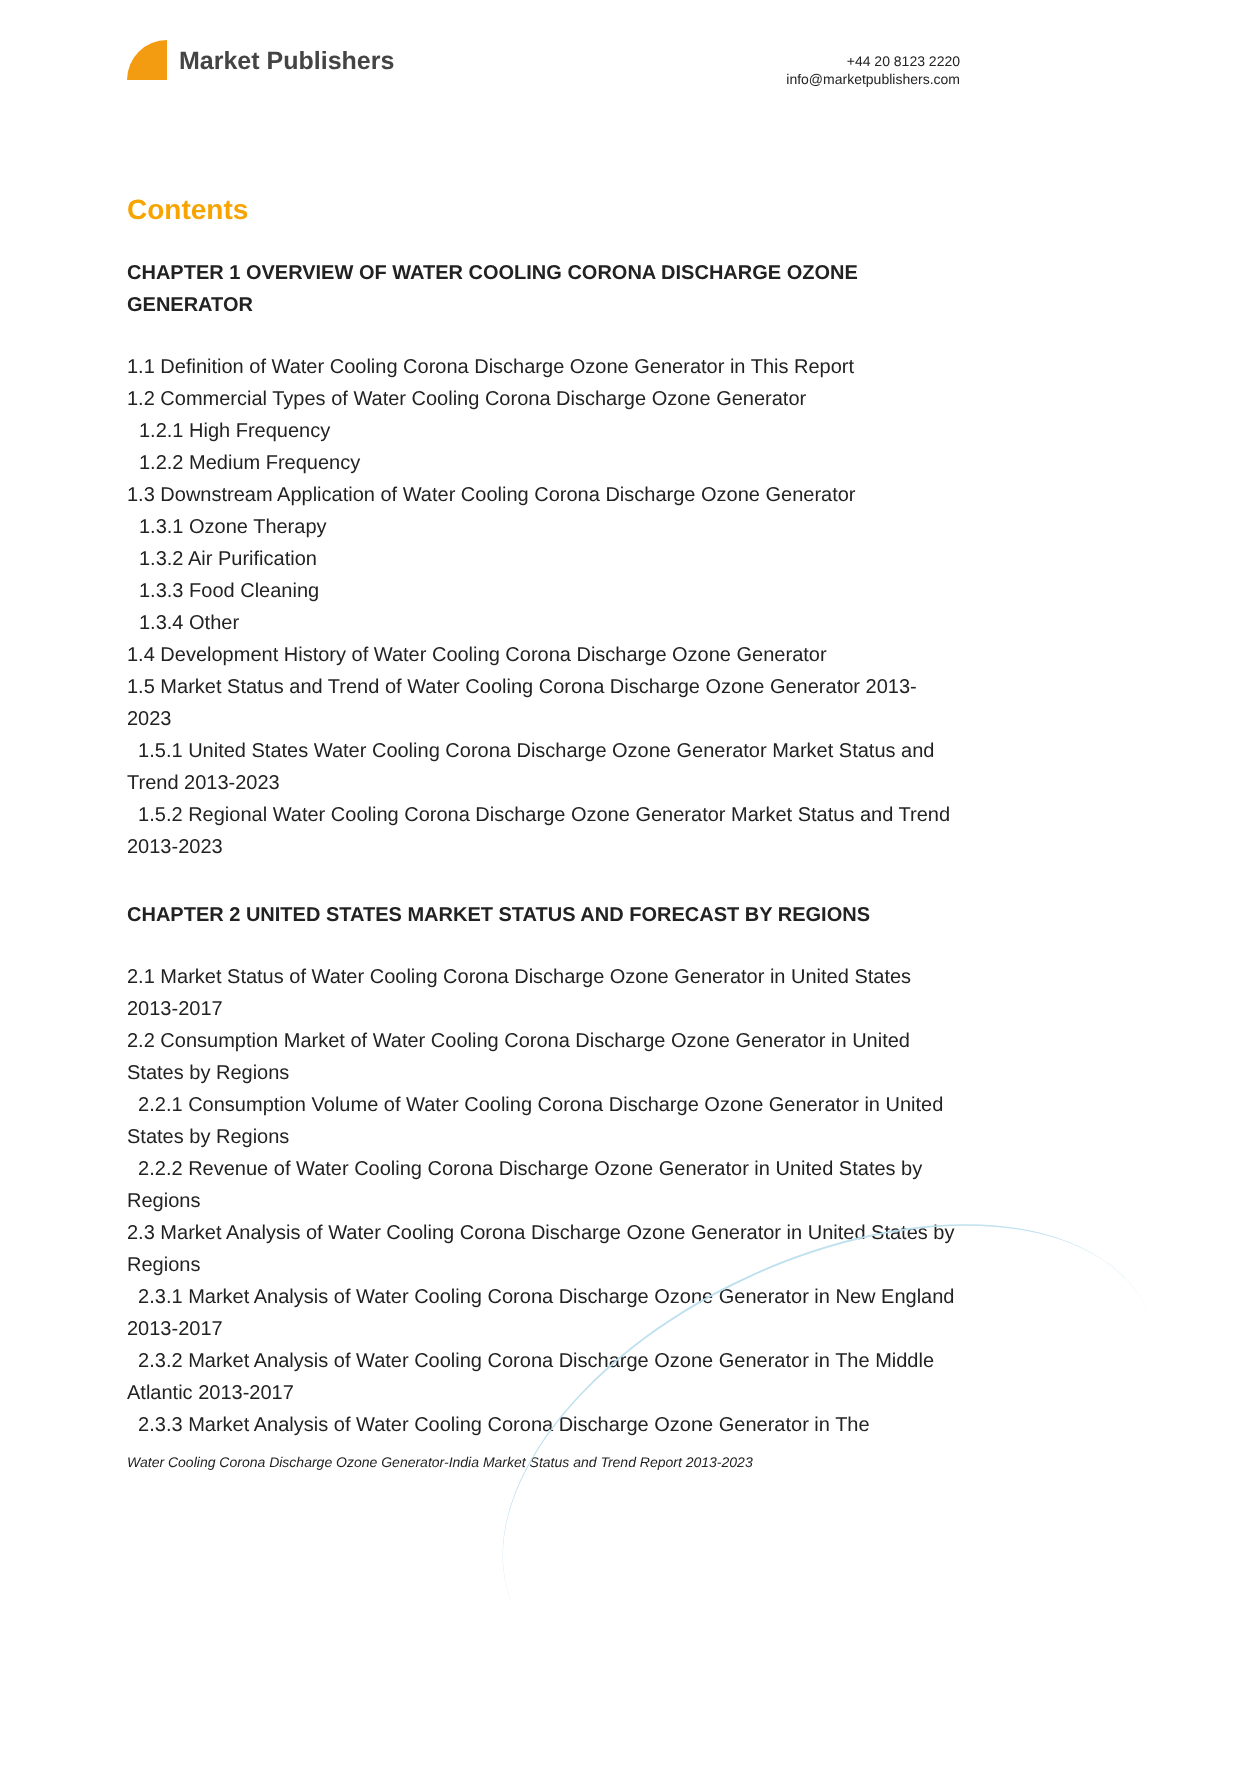Market Publishers
+44 20 8123 2220
info@marketpublishers.com
Contents
CHAPTER 1 OVERVIEW OF WATER COOLING CORONA DISCHARGE OZONE GENERATOR
1.1 Definition of Water Cooling Corona Discharge Ozone Generator in This Report
1.2 Commercial Types of Water Cooling Corona Discharge Ozone Generator
1.2.1 High Frequency
1.2.2 Medium Frequency
1.3 Downstream Application of Water Cooling Corona Discharge Ozone Generator
1.3.1 Ozone Therapy
1.3.2 Air Purification
1.3.3 Food Cleaning
1.3.4 Other
1.4 Development History of Water Cooling Corona Discharge Ozone Generator
1.5 Market Status and Trend of Water Cooling Corona Discharge Ozone Generator 2013-2023
1.5.1 United States Water Cooling Corona Discharge Ozone Generator Market Status and Trend 2013-2023
1.5.2 Regional Water Cooling Corona Discharge Ozone Generator Market Status and Trend 2013-2023
CHAPTER 2 UNITED STATES MARKET STATUS AND FORECAST BY REGIONS
2.1 Market Status of Water Cooling Corona Discharge Ozone Generator in United States 2013-2017
2.2 Consumption Market of Water Cooling Corona Discharge Ozone Generator in United States by Regions
2.2.1 Consumption Volume of Water Cooling Corona Discharge Ozone Generator in United States by Regions
2.2.2 Revenue of Water Cooling Corona Discharge Ozone Generator in United States by Regions
2.3 Market Analysis of Water Cooling Corona Discharge Ozone Generator in United States by Regions
2.3.1 Market Analysis of Water Cooling Corona Discharge Ozone Generator in New England 2013-2017
2.3.2 Market Analysis of Water Cooling Corona Discharge Ozone Generator in The Middle Atlantic 2013-2017
2.3.3 Market Analysis of Water Cooling Corona Discharge Ozone Generator in The
Water Cooling Corona Discharge Ozone Generator-India Market Status and Trend Report 2013-2023